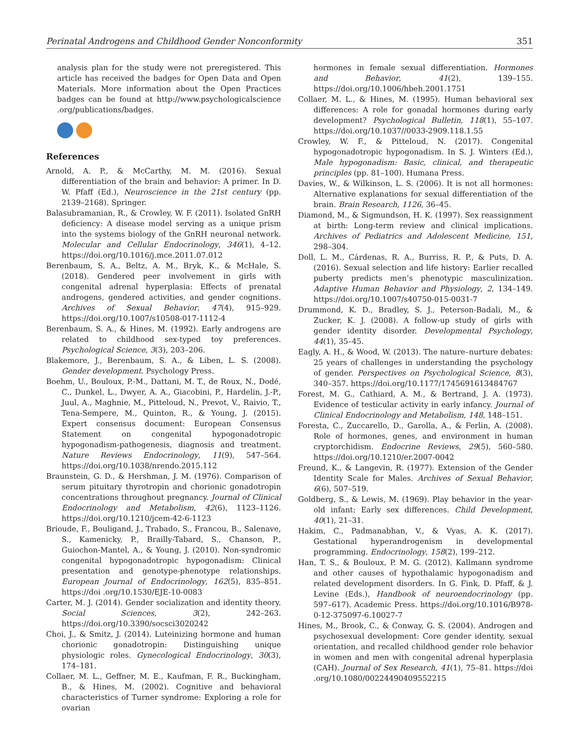Perinatal Androgens and Childhood Gender Nonconformity 351
analysis plan for the study were not preregistered. This article has received the badges for Open Data and Open Materials. More information about the Open Practices badges can be found at http://www.psychologicalscience .org/publications/badges.
References
Arnold, A. P., & McCarthy, M. M. (2016). Sexual differentiation of the brain and behavior: A primer. In D. W. Pfaff (Ed.), Neuroscience in the 21st century (pp. 2139–2168). Springer.
Balasubramanian, R., & Crowley, W. F. (2011). Isolated GnRH deficiency: A disease model serving as a unique prism into the systems biology of the GnRH neuronal network. Molecular and Cellular Endocrinology, 346(1), 4–12. https://doi.org/10.1016/j.mce.2011.07.012
Berenbaum, S. A., Beltz, A. M., Bryk, K., & McHale, S. (2018). Gendered peer involvement in girls with congenital adrenal hyperplasia: Effects of prenatal androgens, gendered activities, and gender cognitions. Archives of Sexual Behavior, 47(4), 915–929. https://doi.org/10.1007/s10508-017-1112-4
Berenbaum, S. A., & Hines, M. (1992). Early androgens are related to childhood sex-typed toy preferences. Psychological Science, 3(3), 203–206.
Blakemore, J., Berenbaum, S. A., & Liben, L. S. (2008). Gender development. Psychology Press.
Boehm, U., Bouloux, P.-M., Dattani, M. T., de Roux, N., Dodé, C., Dunkel, L., Dwyer, A. A., Giacobini, P., Hardelin, J.-P., Juul, A., Maghnie, M., Pitteloud, N., Prevot, V., Raivio, T., Tena-Sempere, M., Quinton, R., & Young, J. (2015). Expert consensus document: European Consensus Statement on congenital hypogonadotropic hypogonadism-pathogenesis, diagnosis and treatment. Nature Reviews Endocrinology, 11(9), 547–564. https://doi.org/10.1038/nrendo.2015.112
Braunstein, G. D., & Hershman, J. M. (1976). Comparison of serum pituitary thyrotropin and chorionic gonadotropin concentrations throughout pregnancy. Journal of Clinical Endocrinology and Metabolism, 42(6), 1123–1126. https://doi.org/10.1210/jcem-42-6-1123
Brioude, F., Bouligand, J., Trabado, S., Francou, B., Salenave, S., Kamenicky, P., Brailly-Tabard, S., Chanson, P., Guiochon-Mantel, A., & Young, J. (2010). Non-syndromic congenital hypogonadotropic hypogonadism: Clinical presentation and genotype-phenotype relationships. European Journal of Endocrinology, 162(5), 835–851. https://doi .org/10.1530/EJE-10-0083
Carter, M. J. (2014). Gender socialization and identity theory. Social Sciences, 3(2), 242–263. https://doi.org/10.3390/socsci3020242
Choi, J., & Smitz, J. (2014). Luteinizing hormone and human chorionic gonadotropin: Distinguishing unique physiologic roles. Gynecological Endocrinology, 30(3), 174–181.
Collaer, M. L., Geffner, M. E., Kaufman, F. R., Buckingham, B., & Hines, M. (2002). Cognitive and behavioral characteristics of Turner syndrome: Exploring a role for ovarian
hormones in female sexual differentiation. Hormones and Behavior, 41(2), 139–155. https://doi.org/10.1006/hbeh.2001.1751
Collaer, M. L., & Hines, M. (1995). Human behavioral sex differences: A role for gonadal hormones during early development? Psychological Bulletin, 118(1), 55–107. https://doi.org/10.1037//0033-2909.118.1.55
Crowley, W. F., & Pitteloud, N. (2017). Congenital hypogonadotropic hypogonadism. In S. J. Winters (Ed.), Male hypogonadism: Basic, clinical, and therapeutic principles (pp. 81–100). Humana Press.
Davies, W., & Wilkinson, L. S. (2006). It is not all hormones: Alternative explanations for sexual differentiation of the brain. Brain Research, 1126, 36–45.
Diamond, M., & Sigmundson, H. K. (1997). Sex reassignment at birth: Long-term review and clinical implications. Archives of Pediatrics and Adolescent Medicine, 151, 298–304.
Doll, L. M., Cárdenas, R. A., Burriss, R. P., & Puts, D. A. (2016). Sexual selection and life history: Earlier recalled puberty predicts men’s phenotypic masculinization. Adaptive Human Behavior and Physiology, 2, 134–149. https://doi.org/10.1007/s40750-015-0031-7
Drummond, K. D., Bradley, S. J., Peterson-Badali, M., & Zucker, K. J. (2008). A follow-up study of girls with gender identity disorder. Developmental Psychology, 44(1), 35–45.
Eagly, A. H., & Wood, W. (2013). The nature–nurture debates: 25 years of challenges in understanding the psychology of gender. Perspectives on Psychological Science, 8(3), 340–357. https://doi.org/10.1177/1745691613484767
Forest, M. G., Cathiard, A. M., & Bertrand, J. A. (1973). Evidence of testicular activity in early infancy. Journal of Clinical Endocrinology and Metabolism, 148, 148–151.
Foresta, C., Zuccarello, D., Garolla, A., & Ferlin, A. (2008). Role of hormones, genes, and environment in human cryptorchidism. Endocrine Reviews, 29(5), 560–580. https://doi.org/10.1210/er.2007-0042
Freund, K., & Langevin, R. (1977). Extension of the Gender Identity Scale for Males. Archives of Sexual Behavior, 6(6), 507–519.
Goldberg, S., & Lewis, M. (1969). Play behavior in the year-old infant: Early sex differences. Child Development, 40(1), 21–31.
Hakim, C., Padmanabhan, V., & Vyas, A. K. (2017). Gestational hyperandrogenism in developmental programming. Endocrinology, 158(2), 199–212.
Han, T. S., & Bouloux, P. M. G. (2012). Kallmann syndrome and other causes of hypothalamic hypogonadism and related development disorders. In G. Fink, D. Pfaff, & J. Levine (Eds.), Handbook of neuroendocrinology (pp. 597–617). Academic Press. https://doi.org/10.1016/B978-0-12-375097-6.10027-7
Hines, M., Brook, C., & Conway, G. S. (2004). Androgen and psychosexual development: Core gender identity, sexual orientation, and recalled childhood gender role behavior in women and men with congenital adrenal hyperplasia (CAH). Journal of Sex Research, 41(1), 75–81. https://doi .org/10.1080/00224490409552215